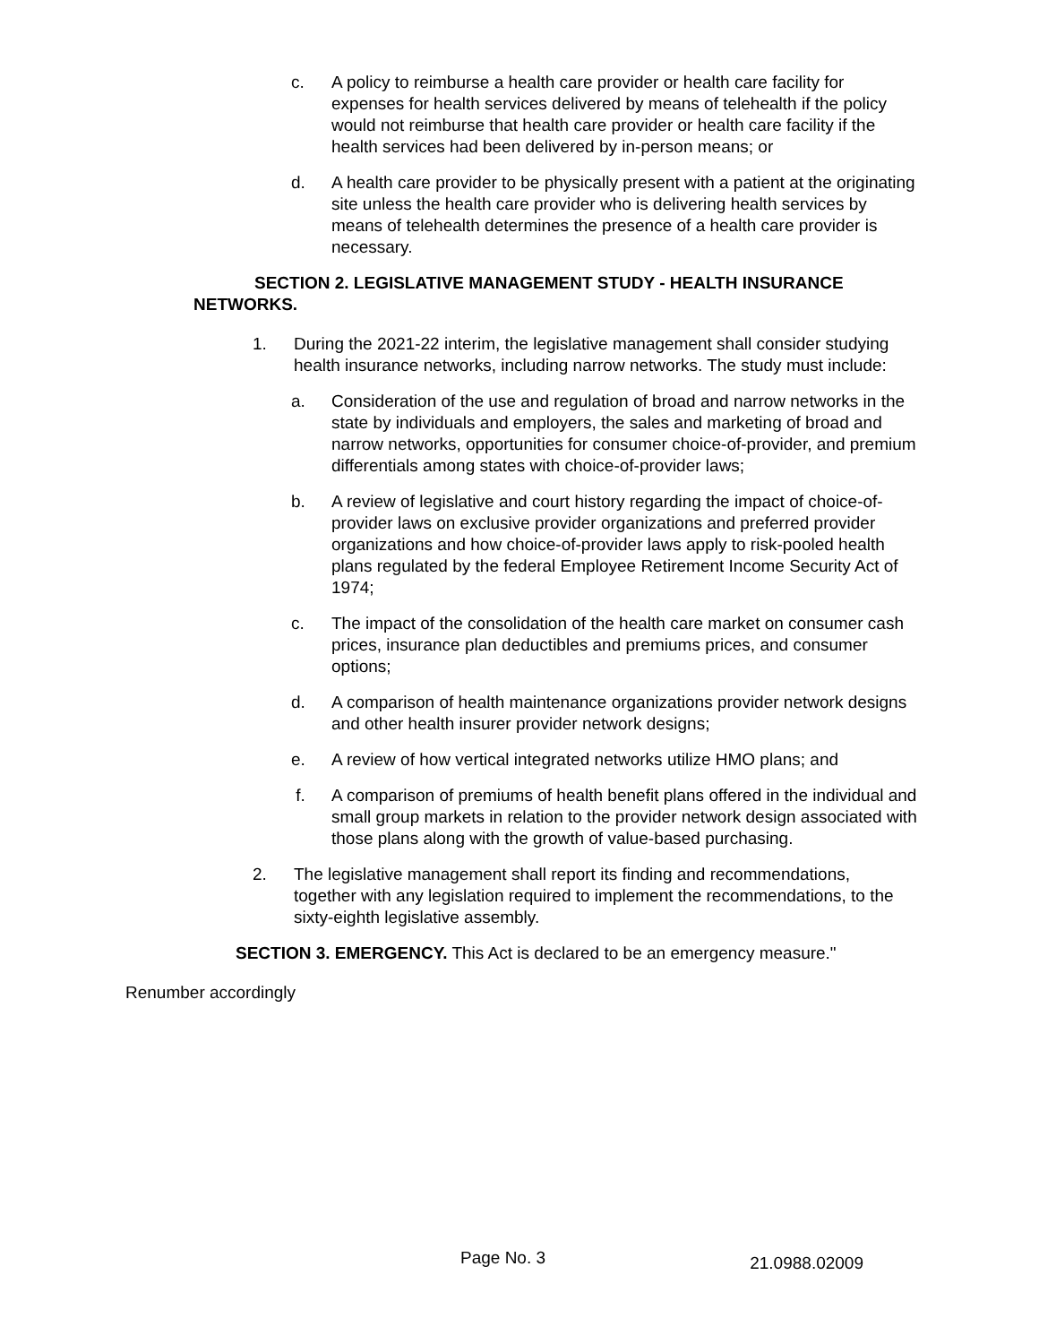c. A policy to reimburse a health care provider or health care facility for expenses for health services delivered by means of telehealth if the policy would not reimburse that health care provider or health care facility if the health services had been delivered by in-person means; or
d. A health care provider to be physically present with a patient at the originating site unless the health care provider who is delivering health services by means of telehealth determines the presence of a health care provider is necessary.
SECTION 2. LEGISLATIVE MANAGEMENT STUDY - HEALTH INSURANCE NETWORKS.
1. During the 2021-22 interim, the legislative management shall consider studying health insurance networks, including narrow networks. The study must include:
a. Consideration of the use and regulation of broad and narrow networks in the state by individuals and employers, the sales and marketing of broad and narrow networks, opportunities for consumer choice-of-provider, and premium differentials among states with choice-of-provider laws;
b. A review of legislative and court history regarding the impact of choice-of-provider laws on exclusive provider organizations and preferred provider organizations and how choice-of-provider laws apply to risk-pooled health plans regulated by the federal Employee Retirement Income Security Act of 1974;
c. The impact of the consolidation of the health care market on consumer cash prices, insurance plan deductibles and premiums prices, and consumer options;
d. A comparison of health maintenance organizations provider network designs and other health insurer provider network designs;
e. A review of how vertical integrated networks utilize HMO plans; and
f. A comparison of premiums of health benefit plans offered in the individual and small group markets in relation to the provider network design associated with those plans along with the growth of value-based purchasing.
2. The legislative management shall report its finding and recommendations, together with any legislation required to implement the recommendations, to the sixty-eighth legislative assembly.
SECTION 3. EMERGENCY. This Act is declared to be an emergency measure."
Renumber accordingly
Page No. 3 21.0988.02009